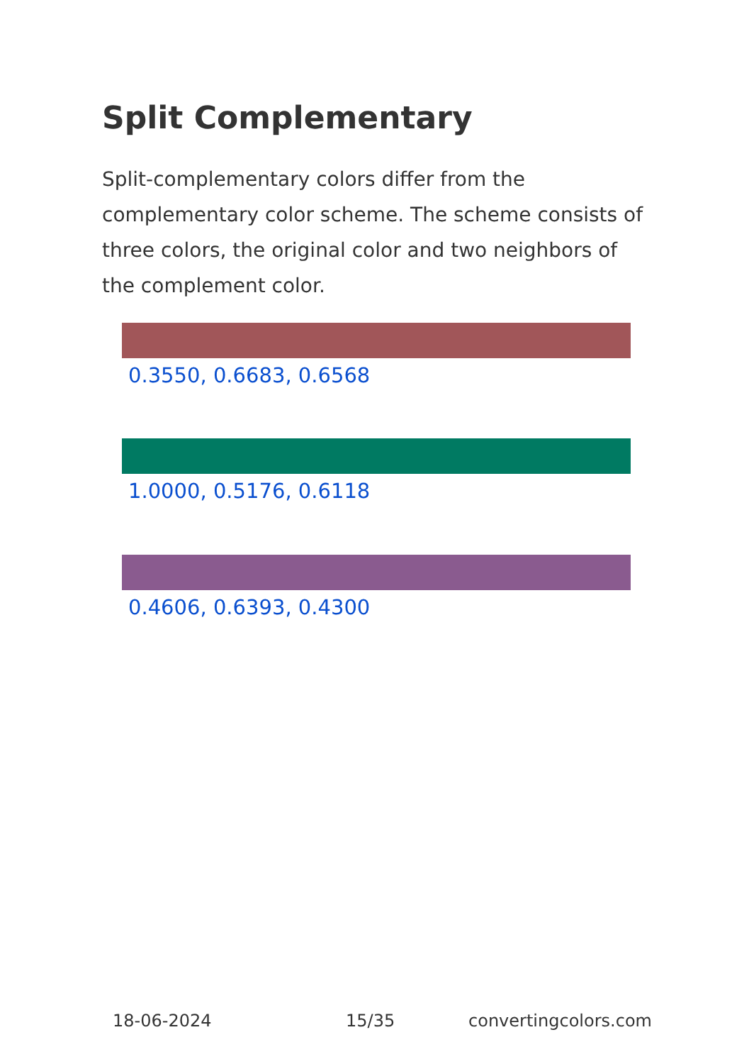Split Complementary
Split-complementary colors differ from the complementary color scheme. The scheme consists of three colors, the original color and two neighbors of the complement color.
0.3550, 0.6683, 0.6568
1.0000, 0.5176, 0.6118
0.4606, 0.6393, 0.4300
18-06-2024 15/35 convertingcolors.com